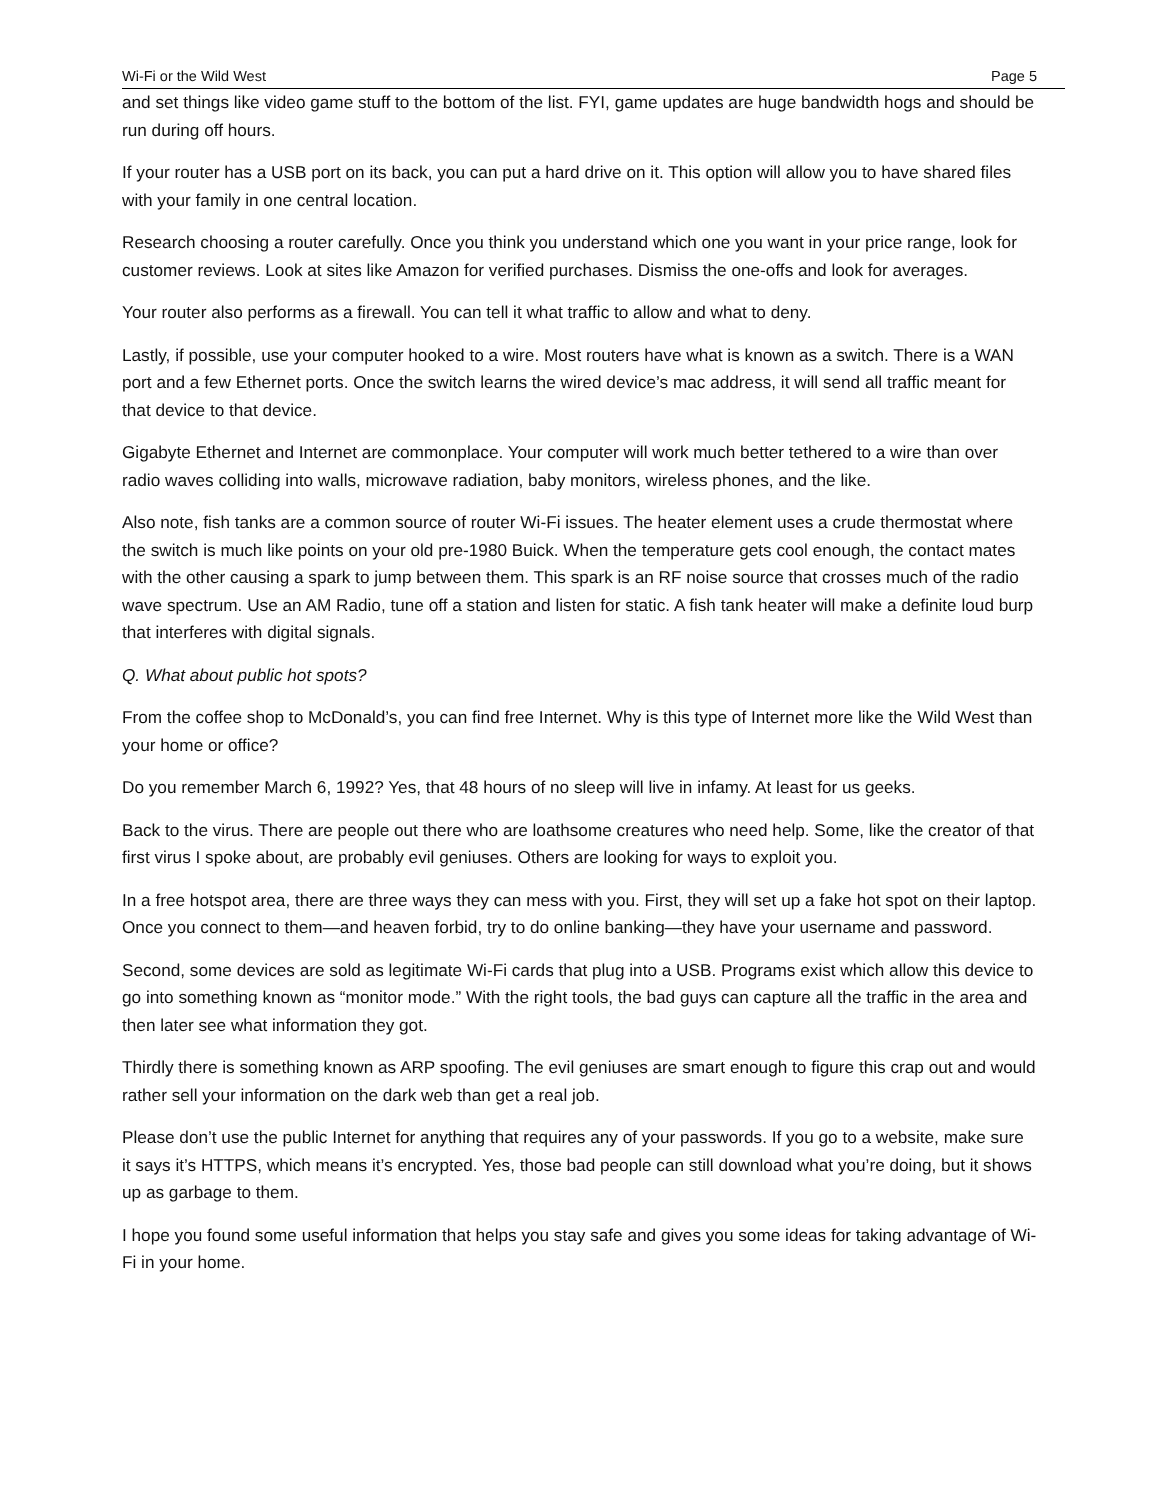Wi-Fi or the Wild West Page 5
and set things like video game stuff to the bottom of the list. FYI, game updates are huge bandwidth hogs and should be run during off hours.
If your router has a USB port on its back, you can put a hard drive on it. This option will allow you to have shared files with your family in one central location.
Research choosing a router carefully. Once you think you understand which one you want in your price range, look for customer reviews. Look at sites like Amazon for verified purchases. Dismiss the one-offs and look for averages.
Your router also performs as a firewall. You can tell it what traffic to allow and what to deny.
Lastly, if possible, use your computer hooked to a wire. Most routers have what is known as a switch. There is a WAN port and a few Ethernet ports. Once the switch learns the wired device’s mac address, it will send all traffic meant for that device to that device.
Gigabyte Ethernet and Internet are commonplace. Your computer will work much better tethered to a wire than over radio waves colliding into walls, microwave radiation, baby monitors, wireless phones, and the like.
Also note, fish tanks are a common source of router Wi-Fi issues. The heater element uses a crude thermostat where the switch is much like points on your old pre-1980 Buick. When the temperature gets cool enough, the contact mates with the other causing a spark to jump between them. This spark is an RF noise source that crosses much of the radio wave spectrum. Use an AM Radio, tune off a station and listen for static. A fish tank heater will make a definite loud burp that interferes with digital signals.
Q. What about public hot spots?
From the coffee shop to McDonald’s, you can find free Internet. Why is this type of Internet more like the Wild West than your home or office?
Do you remember March 6, 1992? Yes, that 48 hours of no sleep will live in infamy. At least for us geeks.
Back to the virus. There are people out there who are loathsome creatures who need help. Some, like the creator of that first virus I spoke about, are probably evil geniuses. Others are looking for ways to exploit you.
In a free hotspot area, there are three ways they can mess with you. First, they will set up a fake hot spot on their laptop. Once you connect to them—and heaven forbid, try to do online banking—they have your username and password.
Second, some devices are sold as legitimate Wi-Fi cards that plug into a USB. Programs exist which allow this device to go into something known as “monitor mode.” With the right tools, the bad guys can capture all the traffic in the area and then later see what information they got.
Thirdly there is something known as ARP spoofing. The evil geniuses are smart enough to figure this crap out and would rather sell your information on the dark web than get a real job.
Please don’t use the public Internet for anything that requires any of your passwords. If you go to a website, make sure it says it’s HTTPS, which means it’s encrypted. Yes, those bad people can still download what you’re doing, but it shows up as garbage to them.
I hope you found some useful information that helps you stay safe and gives you some ideas for taking advantage of Wi-Fi in your home.